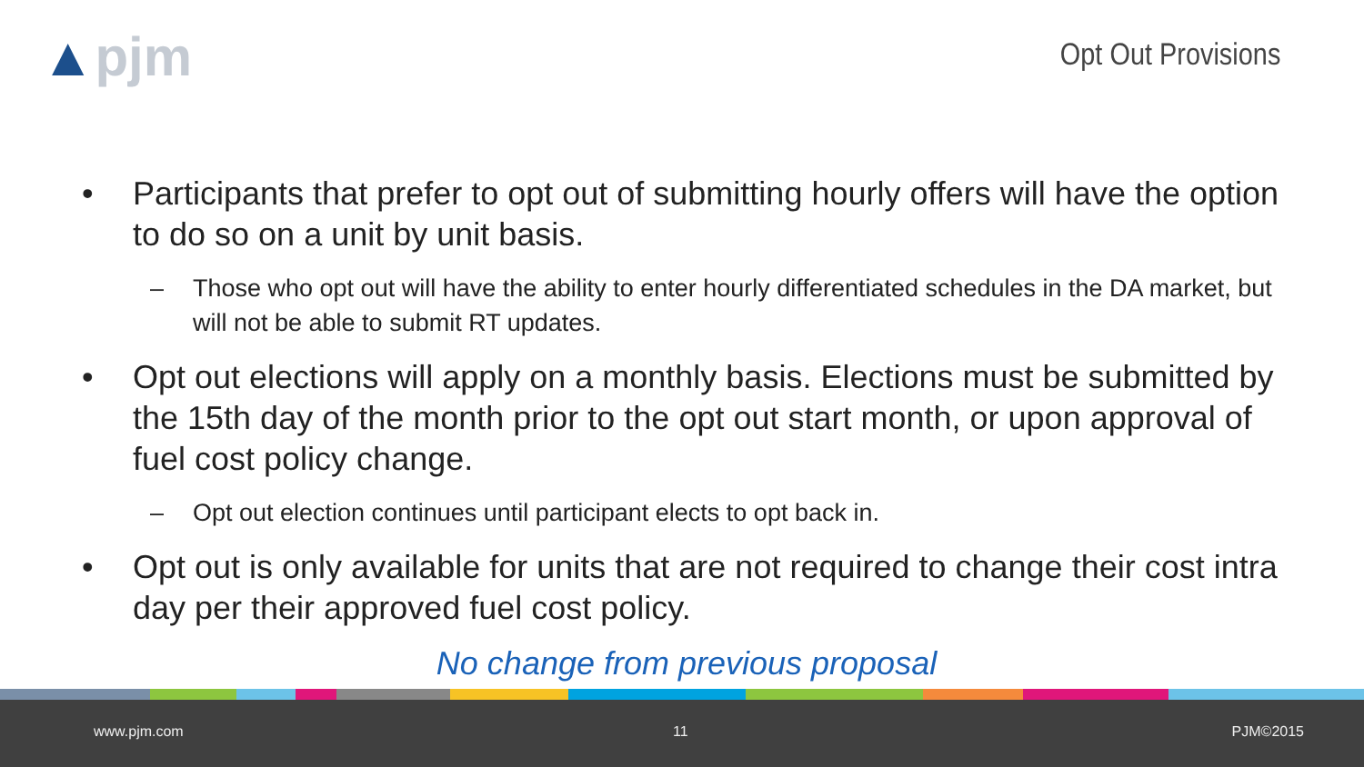▲pjm Opt Out Provisions
• Participants that prefer to opt out of submitting hourly offers will have the option to do so on a unit by unit basis.
– Those who opt out will have the ability to enter hourly differentiated schedules in the DA market, but will not be able to submit RT updates.
• Opt out elections will apply on a monthly basis. Elections must be submitted by the 15th day of the month prior to the opt out start month, or upon approval of fuel cost policy change.
– Opt out election continues until participant elects to opt back in.
• Opt out is only available for units that are not required to change their cost intra day per their approved fuel cost policy.
No change from previous proposal
www.pjm.com 11 PJM©2015